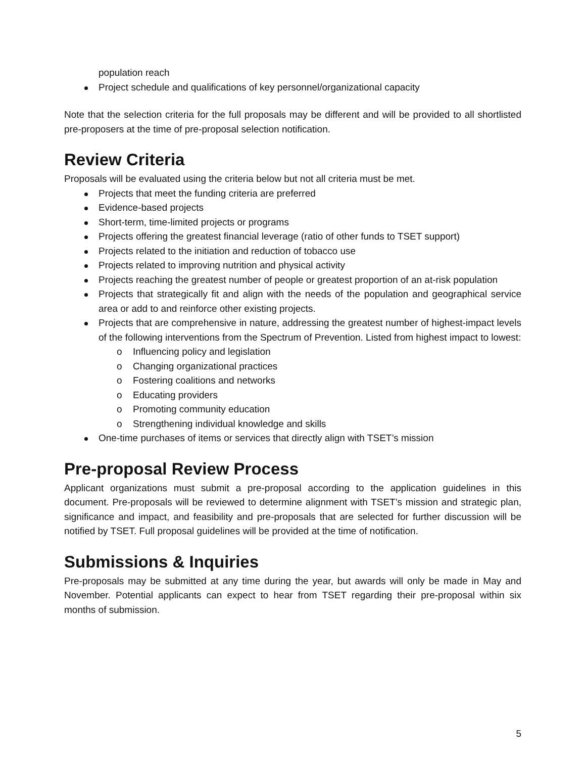population reach
Project schedule and qualifications of key personnel/organizational capacity
Note that the selection criteria for the full proposals may be different and will be provided to all shortlisted pre-proposers at the time of pre-proposal selection notification.
Review Criteria
Proposals will be evaluated using the criteria below but not all criteria must be met.
Projects that meet the funding criteria are preferred
Evidence-based projects
Short-term, time-limited projects or programs
Projects offering the greatest financial leverage (ratio of other funds to TSET support)
Projects related to the initiation and reduction of tobacco use
Projects related to improving nutrition and physical activity
Projects reaching the greatest number of people or greatest proportion of an at-risk population
Projects that strategically fit and align with the needs of the population and geographical service area or add to and reinforce other existing projects.
Projects that are comprehensive in nature, addressing the greatest number of highest-impact levels of the following interventions from the Spectrum of Prevention. Listed from highest impact to lowest:
o Influencing policy and legislation
o Changing organizational practices
o Fostering coalitions and networks
o Educating providers
o Promoting community education
o Strengthening individual knowledge and skills
One-time purchases of items or services that directly align with TSET’s mission
Pre-proposal Review Process
Applicant organizations must submit a pre-proposal according to the application guidelines in this document. Pre-proposals will be reviewed to determine alignment with TSET’s mission and strategic plan, significance and impact, and feasibility and pre-proposals that are selected for further discussion will be notified by TSET. Full proposal guidelines will be provided at the time of notification.
Submissions & Inquiries
Pre-proposals may be submitted at any time during the year, but awards will only be made in May and November. Potential applicants can expect to hear from TSET regarding their pre-proposal within six months of submission.
5